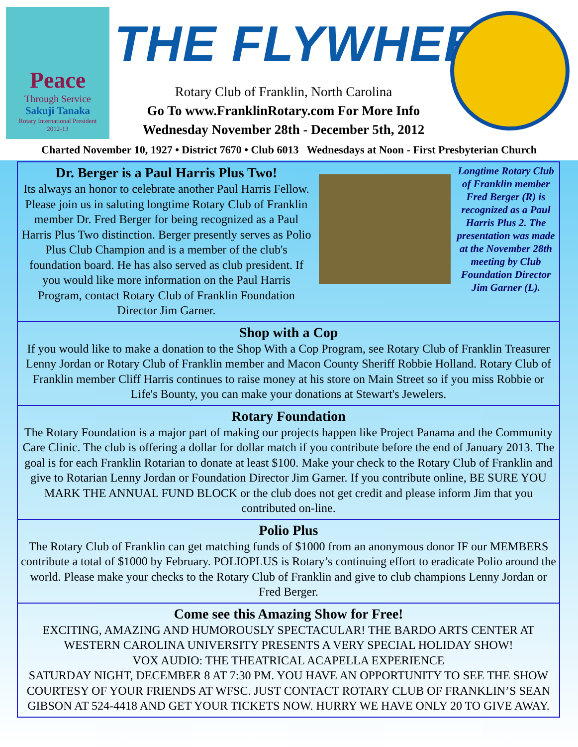Peace
Through Service
Sakuji Tanaka
Rotary International President
2012-13
THE FLYWHEEL
Rotary Club of Franklin, North Carolina
Go To www.FranklinRotary.com For More Info
Wednesday November 28th - December 5th, 2012
Charted November 10, 1927 • District 7670 • Club 6013 Wednesdays at Noon - First Presbyterian Church
Dr. Berger is a Paul Harris Plus Two!
Its always an honor to celebrate another Paul Harris Fellow. Please join us in saluting longtime Rotary Club of Franklin member Dr. Fred Berger for being recognized as a Paul Harris Plus Two distinction. Berger presently serves as Polio Plus Club Champion and is a member of the club's foundation board. He has also served as club president. If you would like more information on the Paul Harris Program, contact Rotary Club of Franklin Foundation Director Jim Garner.
Longtime Rotary Club of Franklin member Fred Berger (R) is recognized as a Paul Harris Plus 2. The presentation was made at the November 28th meeting by Club Foundation Director Jim Garner (L).
Shop with a Cop
If you would like to make a donation to the Shop With a Cop Program, see Rotary Club of Franklin Treasurer Lenny Jordan or Rotary Club of Franklin member and Macon County Sheriff Robbie Holland. Rotary Club of Franklin member Cliff Harris continues to raise money at his store on Main Street so if you miss Robbie or Life's Bounty, you can make your donations at Stewart's Jewelers.
Rotary Foundation
The Rotary Foundation is a major part of making our projects happen like Project Panama and the Community Care Clinic. The club is offering a dollar for dollar match if you contribute before the end of January 2013. The goal is for each Franklin Rotarian to donate at least $100. Make your check to the Rotary Club of Franklin and give to Rotarian Lenny Jordan or Foundation Director Jim Garner. If you contribute online, BE SURE YOU MARK THE ANNUAL FUND BLOCK or the club does not get credit and please inform Jim that you contributed on-line.
Polio Plus
The Rotary Club of Franklin can get matching funds of $1000 from an anonymous donor IF our MEMBERS contribute a total of $1000 by February. POLIOPLUS is Rotary’s continuing effort to eradicate Polio around the world. Please make your checks to the Rotary Club of Franklin and give to club champions Lenny Jordan or Fred Berger.
Come see this Amazing Show for Free!
EXCITING, AMAZING AND HUMOROUSLY SPECTACULAR! THE BARDO ARTS CENTER AT WESTERN CAROLINA UNIVERSITY PRESENTS A VERY SPECIAL HOLIDAY SHOW!
VOX AUDIO: THE THEATRICAL ACAPELLA EXPERIENCE
SATURDAY NIGHT, DECEMBER 8 AT 7:30 PM. YOU HAVE AN OPPORTUNITY TO SEE THE SHOW COURTESY OF YOUR FRIENDS AT WFSC. JUST CONTACT ROTARY CLUB OF FRANKLIN’S SEAN GIBSON AT 524-4418 AND GET YOUR TICKETS NOW. HURRY WE HAVE ONLY 20 TO GIVE AWAY.